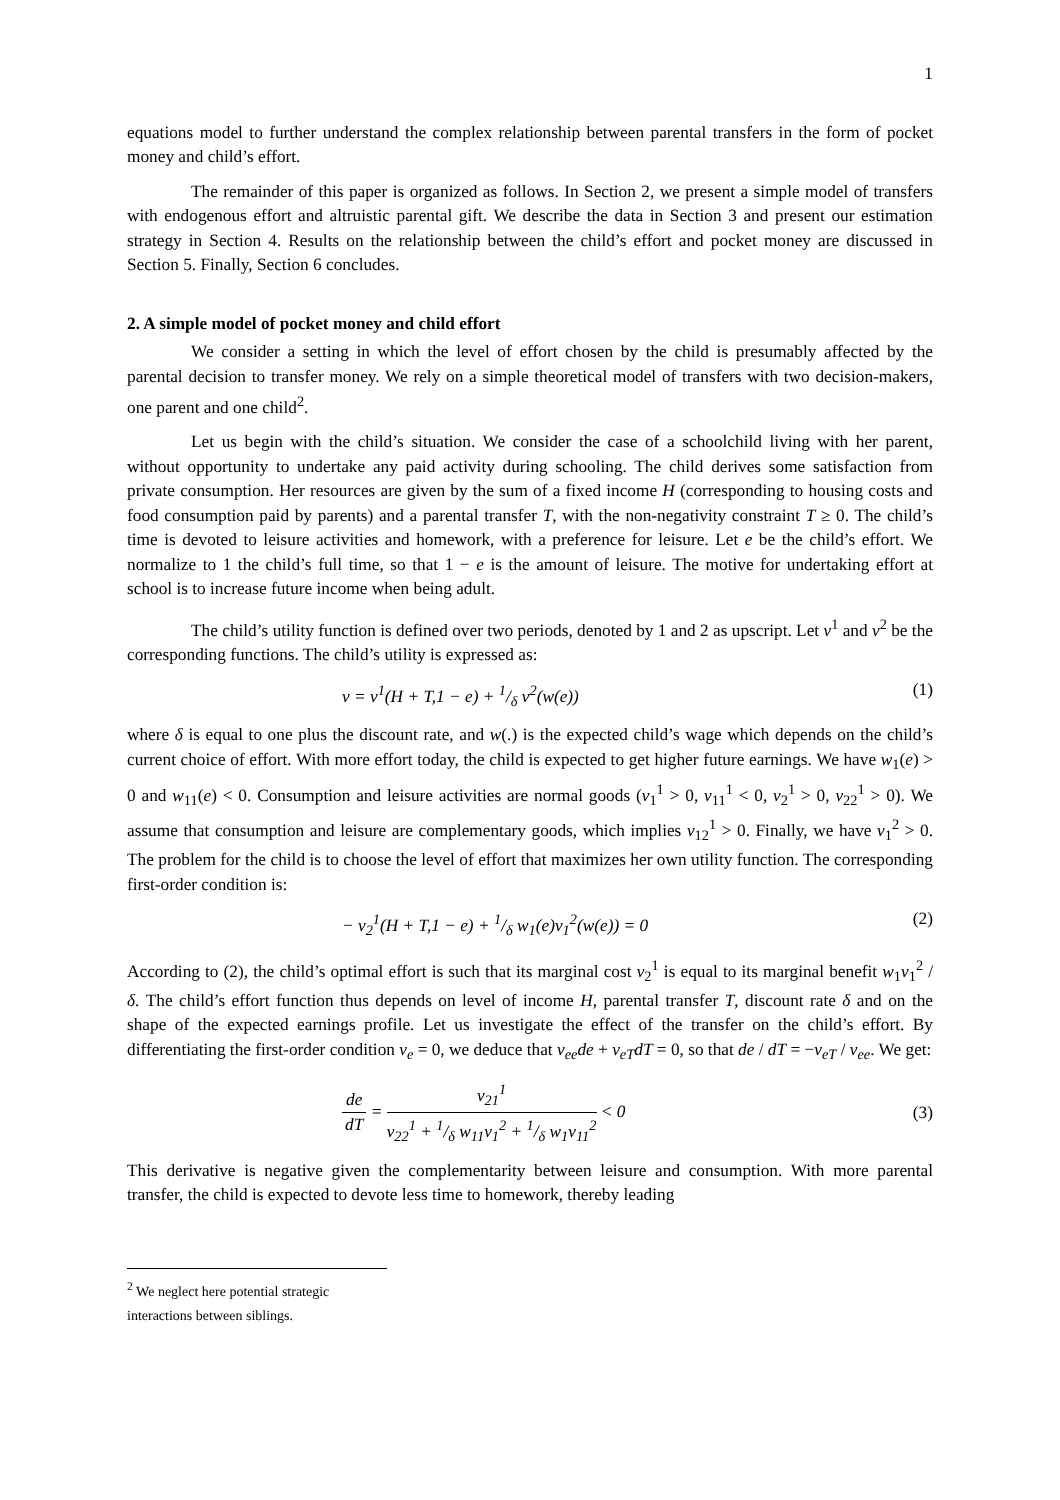1
equations model to further understand the complex relationship between parental transfers in the form of pocket money and child’s effort.
The remainder of this paper is organized as follows. In Section 2, we present a simple model of transfers with endogenous effort and altruistic parental gift. We describe the data in Section 3 and present our estimation strategy in Section 4. Results on the relationship between the child’s effort and pocket money are discussed in Section 5. Finally, Section 6 concludes.
2. A simple model of pocket money and child effort
We consider a setting in which the level of effort chosen by the child is presumably affected by the parental decision to transfer money. We rely on a simple theoretical model of transfers with two decision-makers, one parent and one child<sup>2</sup>.
Let us begin with the child’s situation. We consider the case of a schoolchild living with her parent, without opportunity to undertake any paid activity during schooling. The child derives some satisfaction from private consumption. Her resources are given by the sum of a fixed income H (corresponding to housing costs and food consumption paid by parents) and a parental transfer T, with the non-negativity constraint T ≥ 0. The child’s time is devoted to leisure activities and homework, with a preference for leisure. Let e be the child’s effort. We normalize to 1 the child’s full time, so that 1 − e is the amount of leisure. The motive for undertaking effort at school is to increase future income when being adult.
The child’s utility function is defined over two periods, denoted by 1 and 2 as upscript. Let v<sup>1</sup> and v<sup>2</sup> be the corresponding functions. The child’s utility is expressed as:
v = v<sup>1</sup>(H + T,1 − e) + 1/δ v<sup>2</sup>(w(e)) (1)
where δ is equal to one plus the discount rate, and w(.) is the expected child’s wage which depends on the child’s current choice of effort. With more effort today, the child is expected to get higher future earnings. We have w<sub>1</sub>(e) > 0 and w<sub>11</sub>(e) < 0. Consumption and leisure activities are normal goods (v<sub>1</sub><sup>1</sup> > 0, v<sub>11</sub><sup>1</sup> < 0, v<sub>2</sub><sup>1</sup> > 0, v<sub>22</sub><sup>1</sup> > 0). We assume that consumption and leisure are complementary goods, which implies v<sub>12</sub><sup>1</sup> > 0. Finally, we have v<sub>1</sub><sup>2</sup> > 0. The problem for the child is to choose the level of effort that maximizes her own utility function. The corresponding first-order condition is:
− v<sub>2</sub><sup>1</sup>(H + T,1 − e) + 1/δ w<sub>1</sub>(e)v<sub>1</sub><sup>2</sup>(w(e)) = 0 (2)
According to (2), the child’s optimal effort is such that its marginal cost v<sub>2</sub><sup>1</sup> is equal to its marginal benefit w<sub>1</sub>v<sub>1</sub><sup>2</sup> / δ. The child’s effort function thus depends on level of income H, parental transfer T, discount rate δ and on the shape of the expected earnings profile. Let us investigate the effect of the transfer on the child’s effort. By differentiating the first-order condition v<sub>e</sub> = 0, we deduce that v<sub>ee</sub>de + v<sub>eT</sub>dT = 0, so that de / dT = −v<sub>eT</sub> / v<sub>ee</sub>. We get:
de dT = v<sub>21</sub><sup>1</sup> v<sub>22</sub><sup>1</sup> + 1/δ w<sub>11</sub>v<sub>1</sub><sup>2</sup> + 1/δ w<sub>1</sub>v<sub>11</sub><sup>2</sup> < 0 (3)
This derivative is negative given the complementarity between leisure and consumption. With more parental transfer, the child is expected to devote less time to homework, thereby leading
<sup>2</sup> We neglect here potential strategic interactions between siblings.